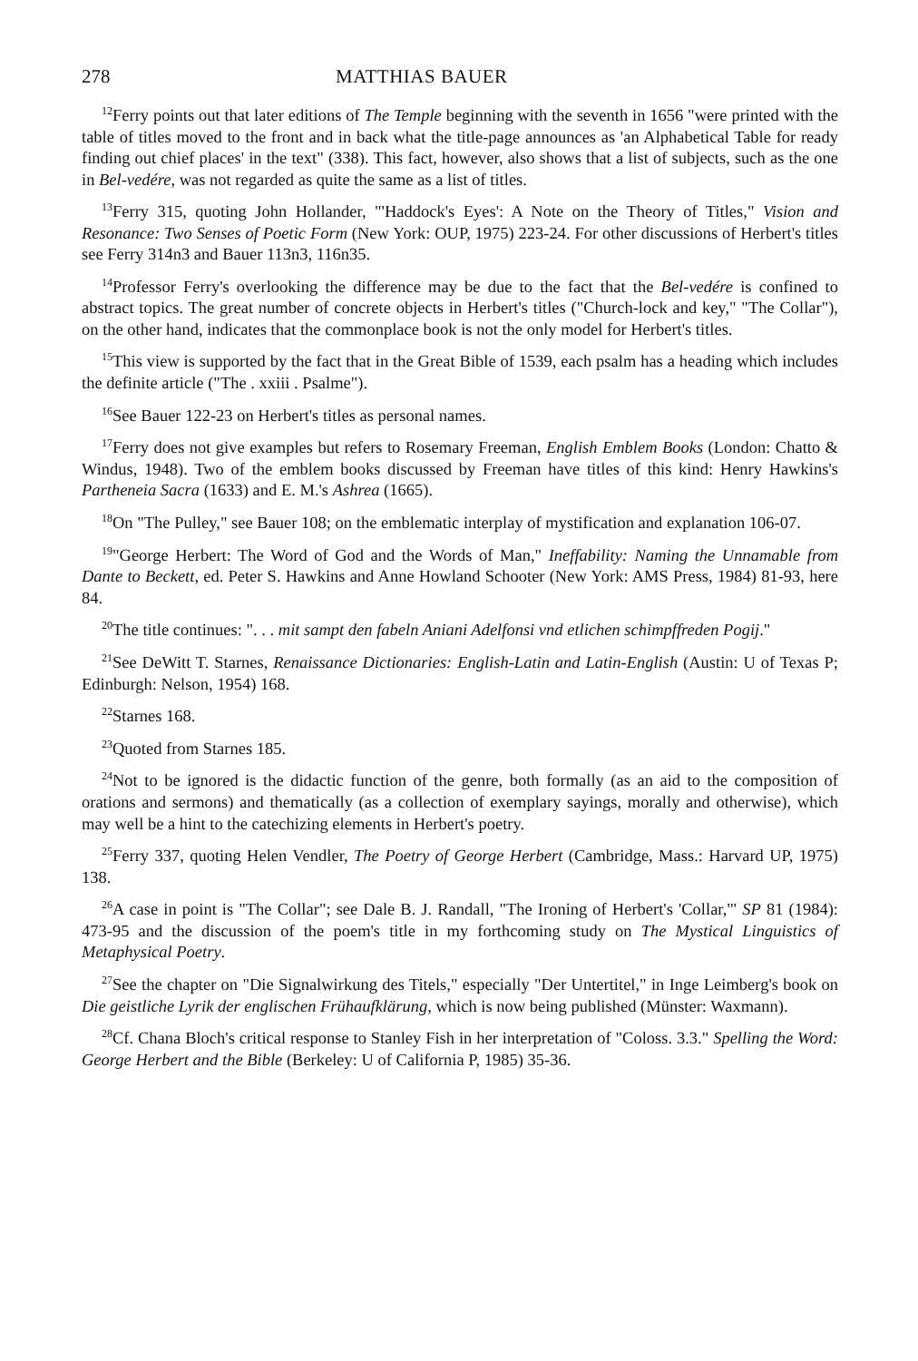278 MATTHIAS BAUER
<sup>12</sup> Ferry points out that later editions of The Temple beginning with the seventh in 1656 "were printed with the table of titles moved to the front and in back what the title-page announces as 'an Alphabetical Table for ready finding out chief places' in the text" (338). This fact, however, also shows that a list of subjects, such as the one in Bel-vedére, was not regarded as quite the same as a list of titles.
<sup>13</sup> Ferry 315, quoting John Hollander, "'Haddock's Eyes': A Note on the Theory of Titles," Vision and Resonance: Two Senses of Poetic Form (New York: OUP, 1975) 223-24. For other discussions of Herbert's titles see Ferry 314n3 and Bauer 113n3, 116n35.
<sup>14</sup> Professor Ferry's overlooking the difference may be due to the fact that the Bel-vedére is confined to abstract topics. The great number of concrete objects in Herbert's titles ("Church-lock and key," "The Collar"), on the other hand, indicates that the commonplace book is not the only model for Herbert's titles.
<sup>15</sup> This view is supported by the fact that in the Great Bible of 1539, each psalm has a heading which includes the definite article ("The . xxiii . Psalme").
<sup>16</sup> See Bauer 122-23 on Herbert's titles as personal names.
<sup>17</sup> Ferry does not give examples but refers to Rosemary Freeman, English Emblem Books (London: Chatto & Windus, 1948). Two of the emblem books discussed by Freeman have titles of this kind: Henry Hawkins's Partheneia Sacra (1633) and E. M.'s Ashrea (1665).
<sup>18</sup> On "The Pulley," see Bauer 108; on the emblematic interplay of mystification and explanation 106-07.
<sup>19</sup> "George Herbert: The Word of God and the Words of Man," Ineffability: Naming the Unnamable from Dante to Beckett, ed. Peter S. Hawkins and Anne Howland Schooter (New York: AMS Press, 1984) 81-93, here 84.
<sup>20</sup> The title continues: ". . . mit sampt den fabeln Aniani Adelfonsi vnd etlichen schimpffreden Pogij."
<sup>21</sup> See DeWitt T. Starnes, Renaissance Dictionaries: English-Latin and Latin-English (Austin: U of Texas P; Edinburgh: Nelson, 1954) 168.
<sup>22</sup> Starnes 168.
<sup>23</sup> Quoted from Starnes 185.
<sup>24</sup> Not to be ignored is the didactic function of the genre, both formally (as an aid to the composition of orations and sermons) and thematically (as a collection of exemplary sayings, morally and otherwise), which may well be a hint to the catechizing elements in Herbert's poetry.
<sup>25</sup> Ferry 337, quoting Helen Vendler, The Poetry of George Herbert (Cambridge, Mass.: Harvard UP, 1975) 138.
<sup>26</sup> A case in point is "The Collar"; see Dale B. J. Randall, "The Ironing of Herbert's 'Collar,'" SP 81 (1984): 473-95 and the discussion of the poem's title in my forthcoming study on The Mystical Linguistics of Metaphysical Poetry.
<sup>27</sup> See the chapter on "Die Signalwirkung des Titels," especially "Der Untertitel," in Inge Leimberg's book on Die geistliche Lyrik der englischen Frühaufklärung, which is now being published (Münster: Waxmann).
<sup>28</sup> Cf. Chana Bloch's critical response to Stanley Fish in her interpretation of "Coloss. 3.3." Spelling the Word: George Herbert and the Bible (Berkeley: U of California P, 1985) 35-36.